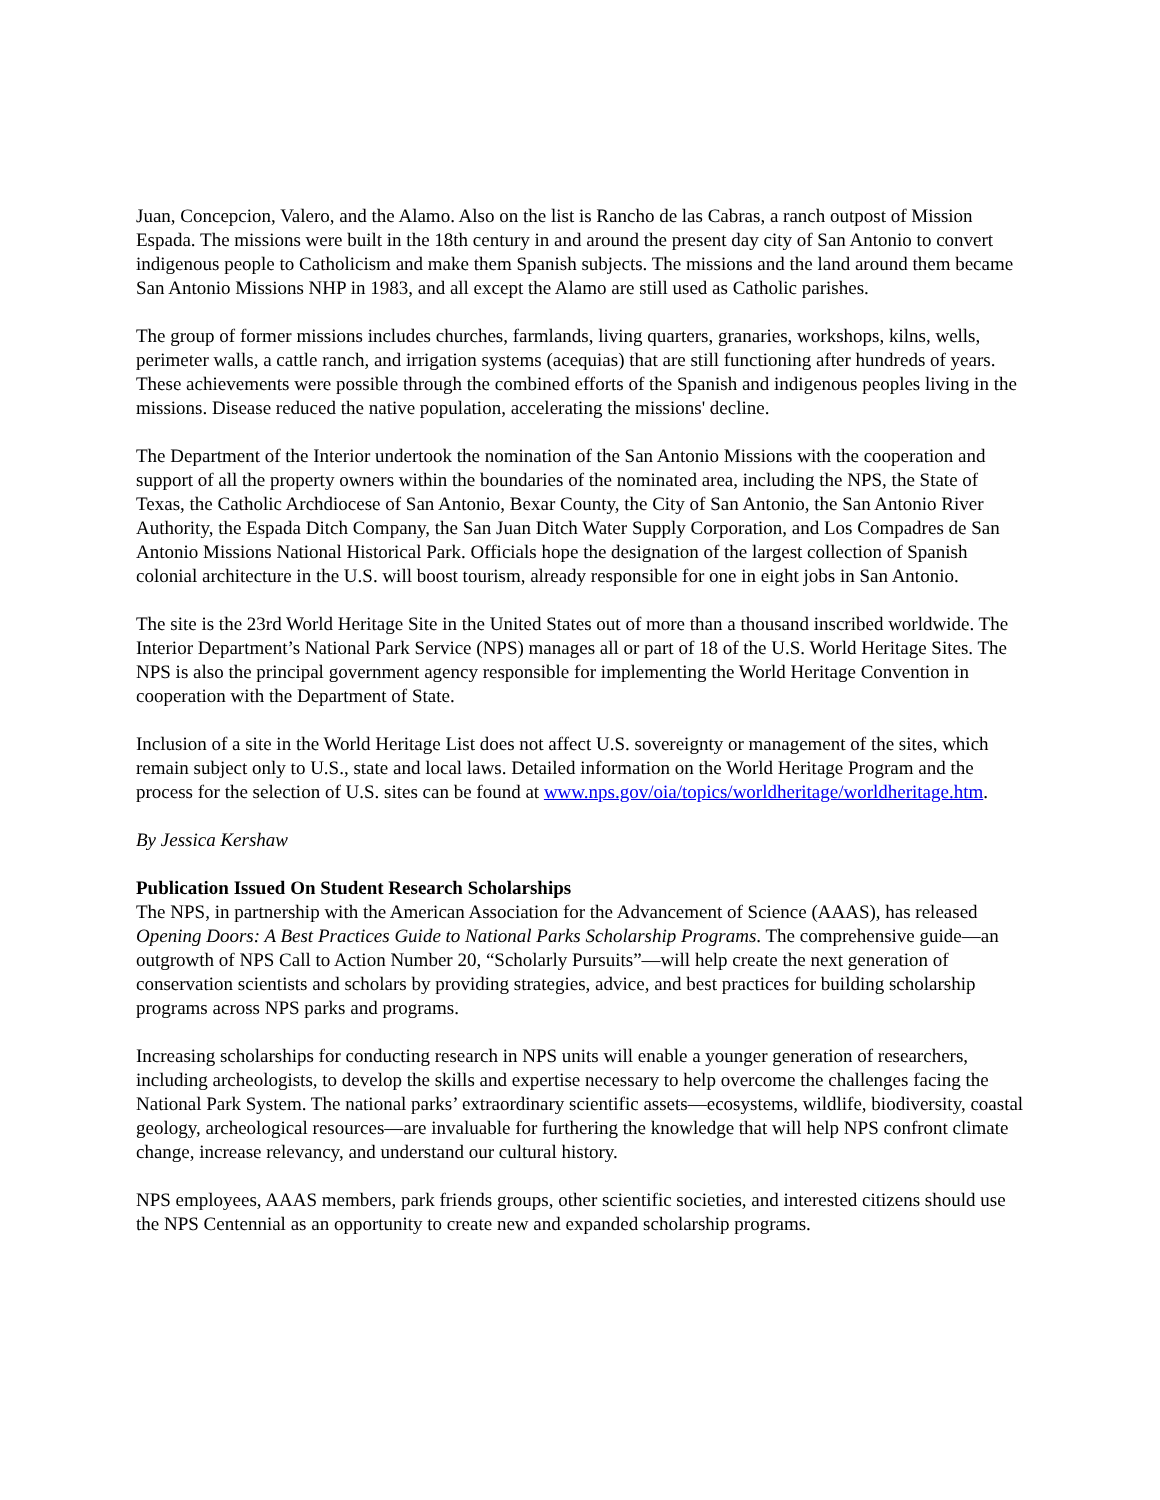Juan, Concepcion, Valero, and the Alamo. Also on the list is Rancho de las Cabras, a ranch outpost of Mission Espada. The missions were built in the 18th century in and around the present day city of San Antonio to convert indigenous people to Catholicism and make them Spanish subjects. The missions and the land around them became San Antonio Missions NHP in 1983, and all except the Alamo are still used as Catholic parishes.
The group of former missions includes churches, farmlands, living quarters, granaries, workshops, kilns, wells, perimeter walls, a cattle ranch, and irrigation systems (acequias) that are still functioning after hundreds of years. These achievements were possible through the combined efforts of the Spanish and indigenous peoples living in the missions. Disease reduced the native population, accelerating the missions' decline.
The Department of the Interior undertook the nomination of the San Antonio Missions with the cooperation and support of all the property owners within the boundaries of the nominated area, including the NPS, the State of Texas, the Catholic Archdiocese of San Antonio, Bexar County, the City of San Antonio, the San Antonio River Authority, the Espada Ditch Company, the San Juan Ditch Water Supply Corporation, and Los Compadres de San Antonio Missions National Historical Park. Officials hope the designation of the largest collection of Spanish colonial architecture in the U.S. will boost tourism, already responsible for one in eight jobs in San Antonio.
The site is the 23rd World Heritage Site in the United States out of more than a thousand inscribed worldwide. The Interior Department’s National Park Service (NPS) manages all or part of 18 of the U.S. World Heritage Sites. The NPS is also the principal government agency responsible for implementing the World Heritage Convention in cooperation with the Department of State.
Inclusion of a site in the World Heritage List does not affect U.S. sovereignty or management of the sites, which remain subject only to U.S., state and local laws. Detailed information on the World Heritage Program and the process for the selection of U.S. sites can be found at www.nps.gov/oia/topics/worldheritage/worldheritage.htm.
By Jessica Kershaw
Publication Issued On Student Research Scholarships
The NPS, in partnership with the American Association for the Advancement of Science (AAAS), has released Opening Doors: A Best Practices Guide to National Parks Scholarship Programs. The comprehensive guide—an outgrowth of NPS Call to Action Number 20, “Scholarly Pursuits”—will help create the next generation of conservation scientists and scholars by providing strategies, advice, and best practices for building scholarship programs across NPS parks and programs.
Increasing scholarships for conducting research in NPS units will enable a younger generation of researchers, including archeologists, to develop the skills and expertise necessary to help overcome the challenges facing the National Park System. The national parks’ extraordinary scientific assets—ecosystems, wildlife, biodiversity, coastal geology, archeological resources—are invaluable for furthering the knowledge that will help NPS confront climate change, increase relevancy, and understand our cultural history.
NPS employees, AAAS members, park friends groups, other scientific societies, and interested citizens should use the NPS Centennial as an opportunity to create new and expanded scholarship programs.